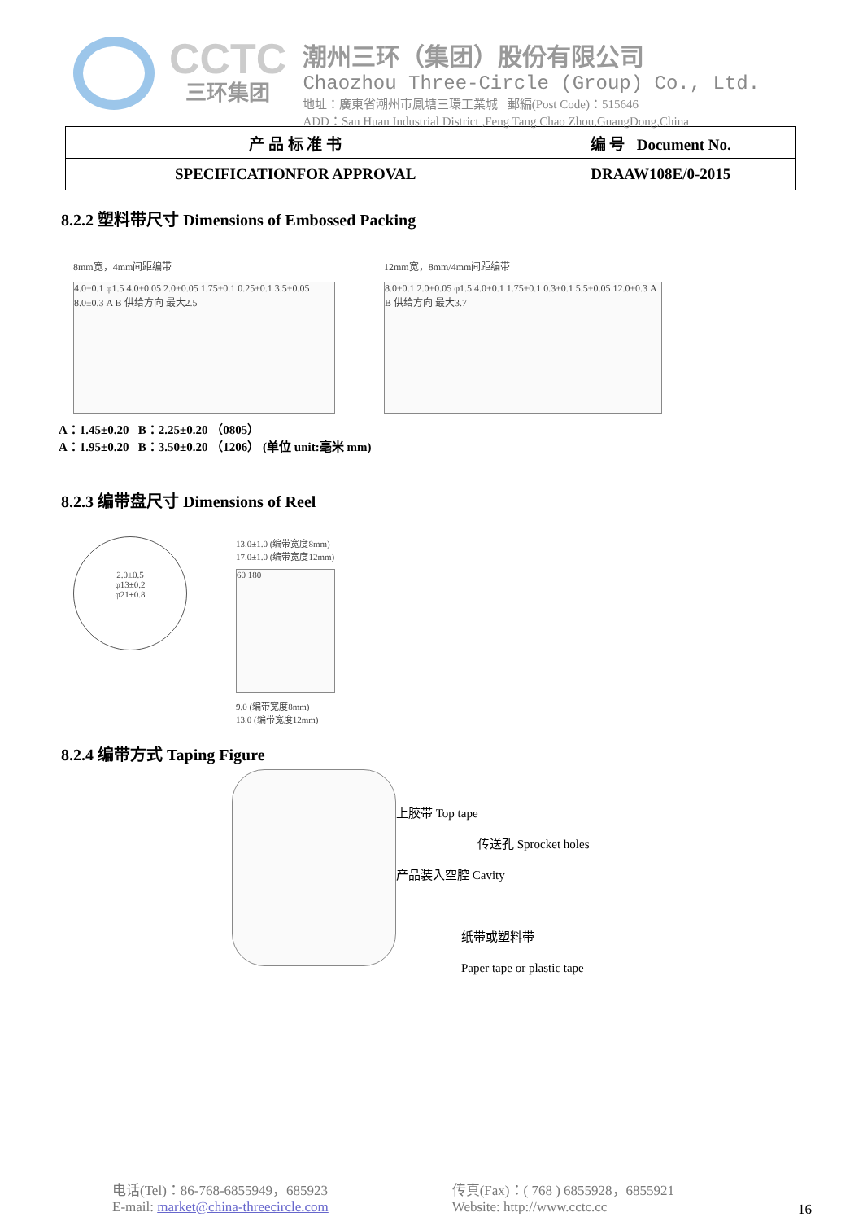CCTC
三环集团
潮州三环（集团）股份有限公司
Chaozhou Three-Circle (Group) Co., Ltd.
地址：廣東省潮州市鳳塘三環工業城 郵編(Post Code)：515646
ADD：San Huan Industrial District ,Feng Tang Chao Zhou,GuangDong,China
| 产 品 标 准 书 | 编 号 Document No. |
| SPECIFICATIONFOR APPROVAL | DRAAW108E/0-2015 |
8.2.2 塑料带尺寸 Dimensions of Embossed Packing
8mm宽，4mm间距编带
4.0±0.1 φ1.5 4.0±0.05 2.0±0.05 1.75±0.1 0.25±0.1 3.5±0.05 8.0±0.3 A B 供给方向 最大2.5
12mm宽，8mm/4mm间距编带
8.0±0.1 2.0±0.05 φ1.5 4.0±0.1 1.75±0.1 0.3±0.1 5.5±0.05 12.0±0.3 A B 供给方向 最大3.7
A：1.45±0.20 B：2.25±0.20 （0805）
A：1.95±0.20 B：3.50±0.20 （1206） (单位 unit:毫米 mm)
8.2.3 编带盘尺寸 Dimensions of Reel
2.0±0.5
φ13±0.2
φ21±0.8
13.0±1.0 (编带宽度8mm)
17.0±1.0 (编带宽度12mm)
60 180
9.0 (编带宽度8mm)
13.0 (编带宽度12mm)
8.2.4 编带方式 Taping Figure
上胶带 Top tape
传送孔 Sprocket holes
产品装入空腔 Cavity
纸带或塑料带
Paper tape or plastic tape
电话(Tel)：86-768-6855949，685923
E-mail: market@china-threecircle.com
传真(Fax)：( 768 ) 6855928，6855921
Website: http://www.cctc.cc
16